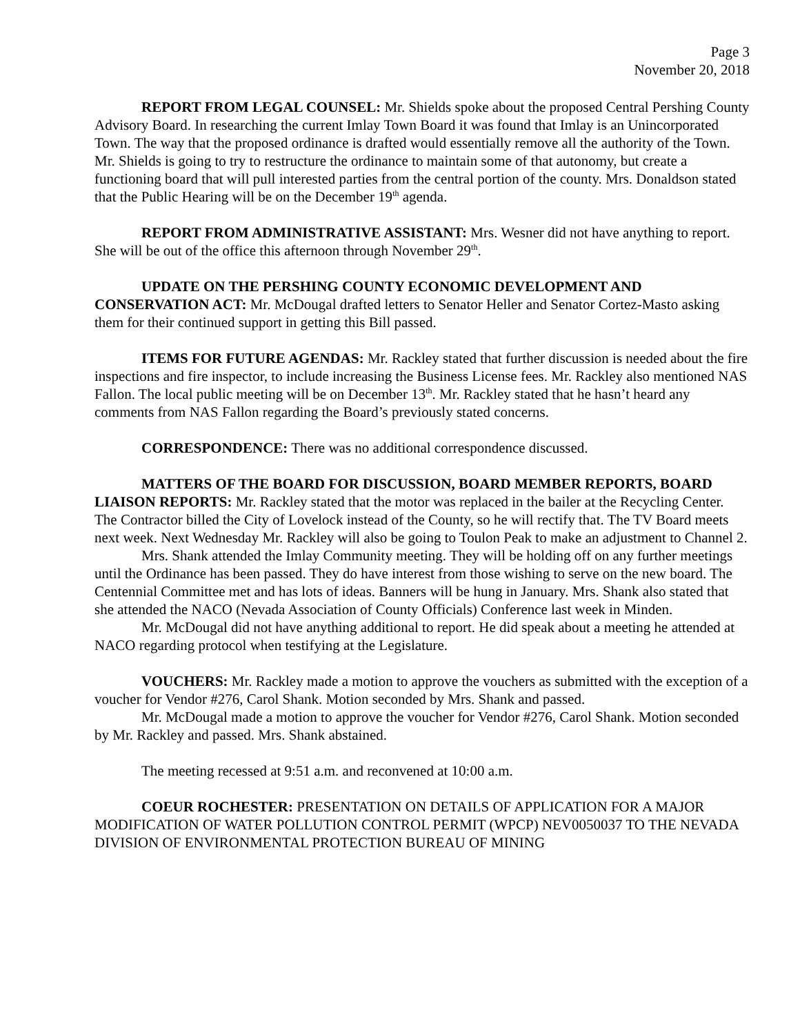Page 3
November 20, 2018
REPORT FROM LEGAL COUNSEL: Mr. Shields spoke about the proposed Central Pershing County Advisory Board. In researching the current Imlay Town Board it was found that Imlay is an Unincorporated Town. The way that the proposed ordinance is drafted would essentially remove all the authority of the Town. Mr. Shields is going to try to restructure the ordinance to maintain some of that autonomy, but create a functioning board that will pull interested parties from the central portion of the county. Mrs. Donaldson stated that the Public Hearing will be on the December 19<sup>th</sup> agenda.
REPORT FROM ADMINISTRATIVE ASSISTANT: Mrs. Wesner did not have anything to report. She will be out of the office this afternoon through November 29<sup>th</sup>.
UPDATE ON THE PERSHING COUNTY ECONOMIC DEVELOPMENT AND CONSERVATION ACT: Mr. McDougal drafted letters to Senator Heller and Senator Cortez-Masto asking them for their continued support in getting this Bill passed.
ITEMS FOR FUTURE AGENDAS: Mr. Rackley stated that further discussion is needed about the fire inspections and fire inspector, to include increasing the Business License fees. Mr. Rackley also mentioned NAS Fallon. The local public meeting will be on December 13<sup>th</sup>. Mr. Rackley stated that he hasn’t heard any comments from NAS Fallon regarding the Board’s previously stated concerns.
CORRESPONDENCE: There was no additional correspondence discussed.
MATTERS OF THE BOARD FOR DISCUSSION, BOARD MEMBER REPORTS, BOARD LIAISON REPORTS: Mr. Rackley stated that the motor was replaced in the bailer at the Recycling Center. The Contractor billed the City of Lovelock instead of the County, so he will rectify that. The TV Board meets next week. Next Wednesday Mr. Rackley will also be going to Toulon Peak to make an adjustment to Channel 2.
Mrs. Shank attended the Imlay Community meeting. They will be holding off on any further meetings until the Ordinance has been passed. They do have interest from those wishing to serve on the new board. The Centennial Committee met and has lots of ideas. Banners will be hung in January. Mrs. Shank also stated that she attended the NACO (Nevada Association of County Officials) Conference last week in Minden.
Mr. McDougal did not have anything additional to report. He did speak about a meeting he attended at NACO regarding protocol when testifying at the Legislature.
VOUCHERS: Mr. Rackley made a motion to approve the vouchers as submitted with the exception of a voucher for Vendor #276, Carol Shank. Motion seconded by Mrs. Shank and passed.
Mr. McDougal made a motion to approve the voucher for Vendor #276, Carol Shank. Motion seconded by Mr. Rackley and passed. Mrs. Shank abstained.
The meeting recessed at 9:51 a.m. and reconvened at 10:00 a.m.
COEUR ROCHESTER: PRESENTATION ON DETAILS OF APPLICATION FOR A MAJOR MODIFICATION OF WATER POLLUTION CONTROL PERMIT (WPCP) NEV0050037 TO THE NEVADA DIVISION OF ENVIRONMENTAL PROTECTION BUREAU OF MINING